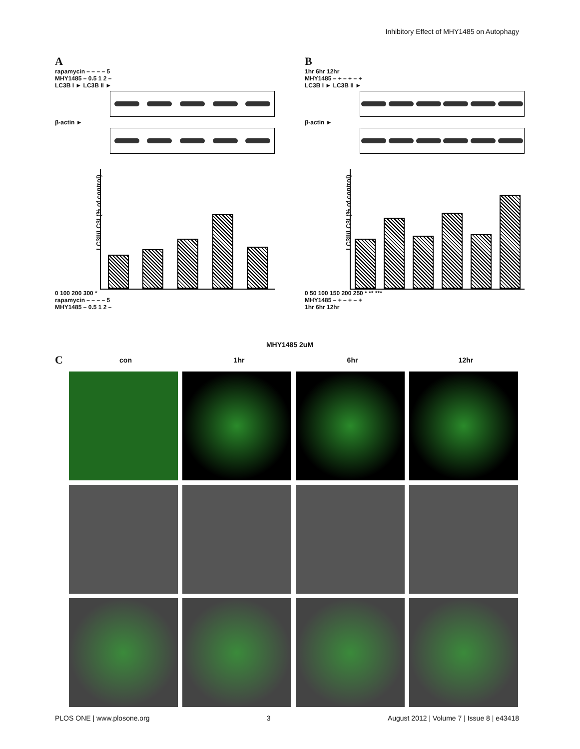Inhibitory Effect of MHY1485 on Autophagy
A
rapamycin – – – – 5
MHY1485 – 0.5 1 2 –
LC3B I ► LC3B II ►
β-actin ►
LC3II/LC3I (% of control)
0 100 200 300 *
rapamycin – – – – 5
MHY1485 – 0.5 1 2 –
B
1hr 6hr 12hr
MHY1485 – + – + – +
LC3B I ► LC3B II ►
β-actin ►
LC3II/LC3I (% of control)
0 50 100 150 200 250 * ** ***
MHY1485 – + – + – +
1hr 6hr 12hr
MHY1485 2uM
C con 1hr 6hr 12hr
PLOS ONE | www.plosone.org 3 August 2012 | Volume 7 | Issue 8 | e43418